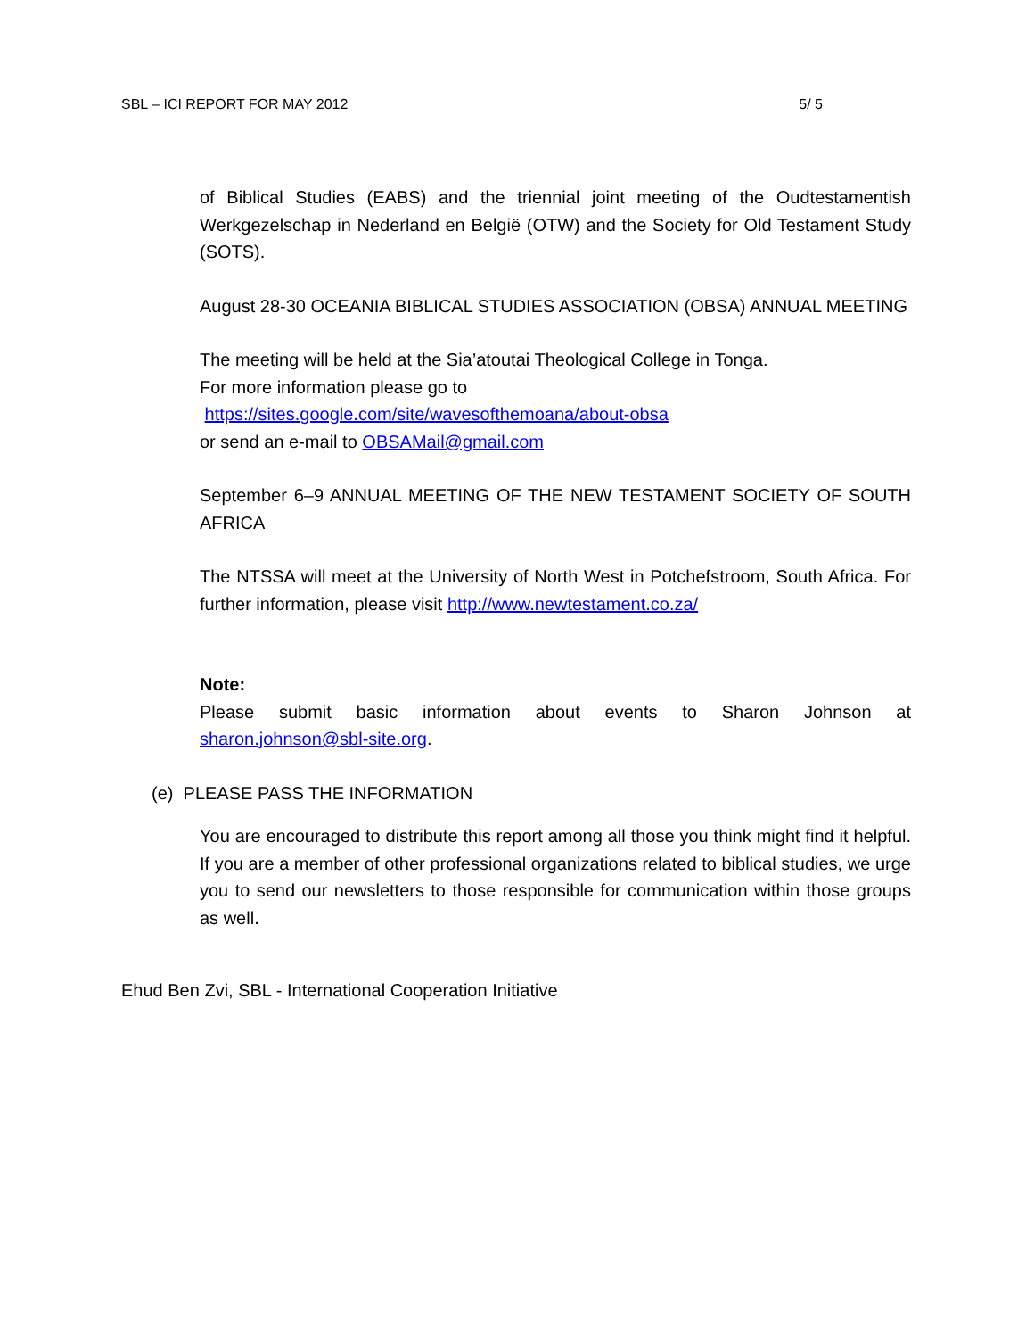SBL – ICI REPORT FOR MAY 2012 5/ 5
of Biblical Studies (EABS) and the triennial joint meeting of the Oudtestamentish Werkgezelschap in Nederland en België (OTW) and the Society for Old Testament Study (SOTS).
August 28-30 OCEANIA BIBLICAL STUDIES ASSOCIATION (OBSA) ANNUAL MEETING
The meeting will be held at the Sia’atoutai Theological College in Tonga.
For more information please go to
https://sites.google.com/site/wavesofthemoana/about-obsa
or send an e-mail to OBSAMail@gmail.com
September 6–9 ANNUAL MEETING OF THE NEW TESTAMENT SOCIETY OF SOUTH AFRICA
The NTSSA will meet at the University of North West in Potchefstroom, South Africa. For further information, please visit http://www.newtestament.co.za/
Note:
Please submit basic information about events to Sharon Johnson at
sharon.johnson@sbl-site.org.
(e) PLEASE PASS THE INFORMATION
You are encouraged to distribute this report among all those you think might find it helpful. If you are a member of other professional organizations related to biblical studies, we urge you to send our newsletters to those responsible for communication within those groups as well.
Ehud Ben Zvi, SBL - International Cooperation Initiative